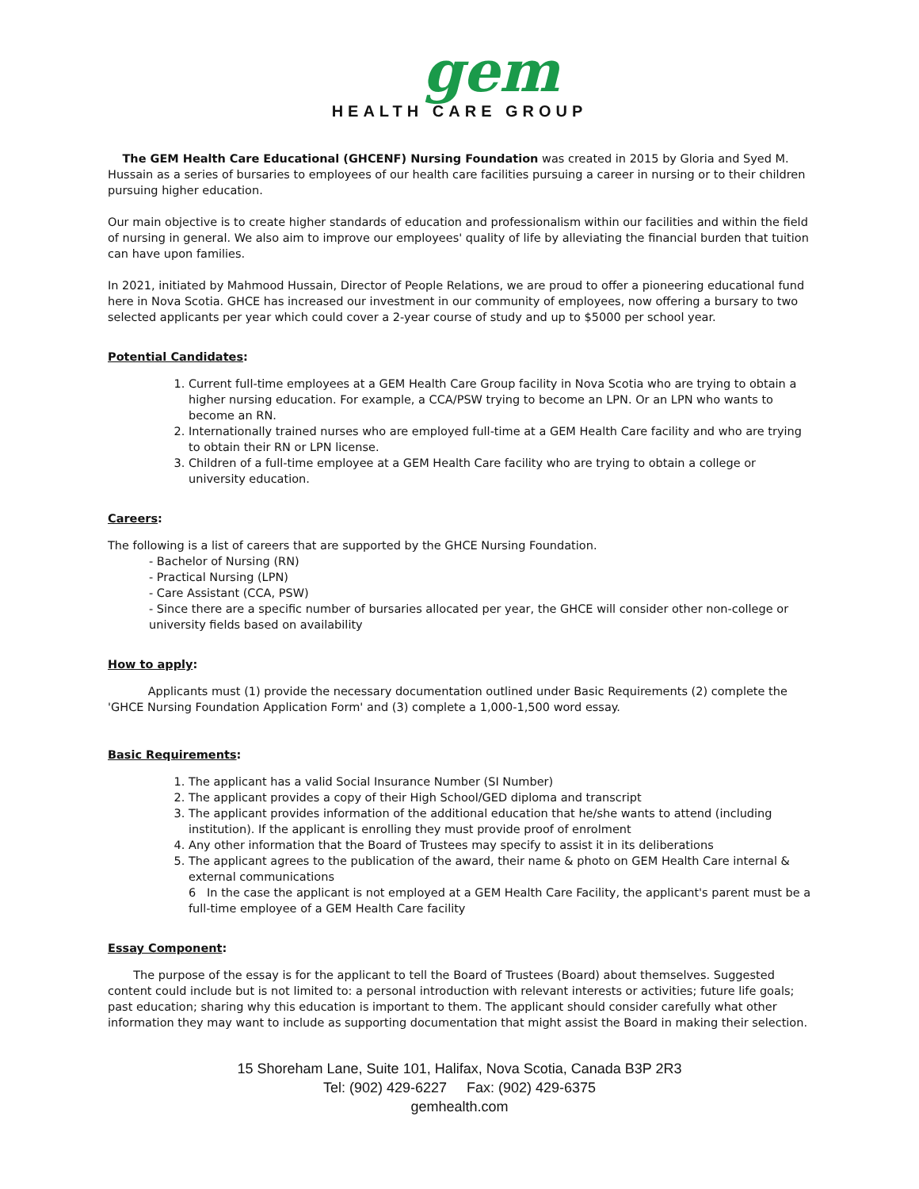gem
HEALTH CARE GROUP
The GEM Health Care Educational (GHCENF) Nursing Foundation was created in 2015 by Gloria and Syed M. Hussain as a series of bursaries to employees of our health care facilities pursuing a career in nursing or to their children pursuing higher education.
Our main objective is to create higher standards of education and professionalism within our facilities and within the field of nursing in general. We also aim to improve our employees' quality of life by alleviating the financial burden that tuition can have upon families.
In 2021, initiated by Mahmood Hussain, Director of People Relations, we are proud to offer a pioneering educational fund here in Nova Scotia. GHCE has increased our investment in our community of employees, now offering a bursary to two selected applicants per year which could cover a 2-year course of study and up to $5000 per school year.
Potential Candidates:
1. Current full-time employees at a GEM Health Care Group facility in Nova Scotia who are trying to obtain a higher nursing education. For example, a CCA/PSW trying to become an LPN. Or an LPN who wants to become an RN.
2. Internationally trained nurses who are employed full-time at a GEM Health Care facility and who are trying to obtain their RN or LPN license.
3. Children of a full-time employee at a GEM Health Care facility who are trying to obtain a college or university education.
Careers:
The following is a list of careers that are supported by the GHCE Nursing Foundation.
- Bachelor of Nursing (RN)
- Practical Nursing (LPN)
- Care Assistant (CCA, PSW)
- Since there are a specific number of bursaries allocated per year, the GHCE will consider other non-college or university fields based on availability
How to apply:
Applicants must (1) provide the necessary documentation outlined under Basic Requirements (2) complete the 'GHCE Nursing Foundation Application Form' and (3) complete a 1,000-1,500 word essay.
Basic Requirements:
1. The applicant has a valid Social Insurance Number (SI Number)
2. The applicant provides a copy of their High School/GED diploma and transcript
3. The applicant provides information of the additional education that he/she wants to attend (including institution). If the applicant is enrolling they must provide proof of enrolment
4. Any other information that the Board of Trustees may specify to assist it in its deliberations
5. The applicant agrees to the publication of the award, their name & photo on GEM Health Care internal & external communications
6 In the case the applicant is not employed at a GEM Health Care Facility, the applicant's parent must be a full-time employee of a GEM Health Care facility
Essay Component:
The purpose of the essay is for the applicant to tell the Board of Trustees (Board) about themselves. Suggested content could include but is not limited to: a personal introduction with relevant interests or activities; future life goals; past education; sharing why this education is important to them. The applicant should consider carefully what other information they may want to include as supporting documentation that might assist the Board in making their selection.
15 Shoreham Lane, Suite 101, Halifax, Nova Scotia, Canada B3P 2R3
Tel: (902) 429-6227 Fax: (902) 429-6375
gemhealth.com